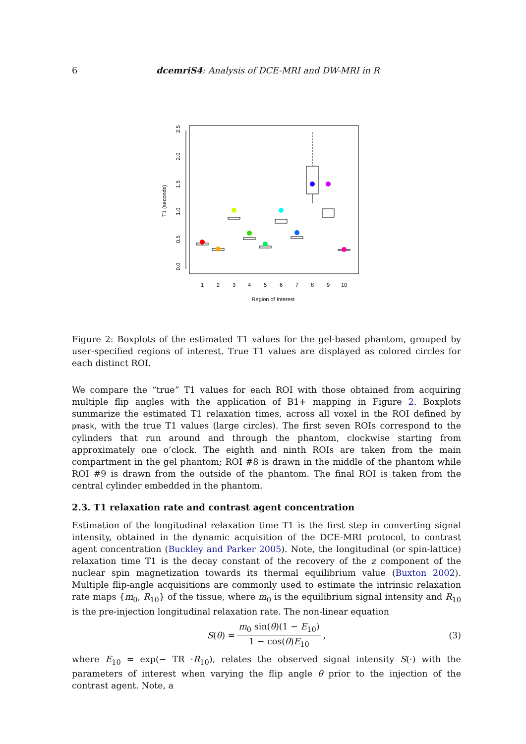6 dcemriS4: Analysis of DCE-MRI and DW-MRI in R
0.0
0.5
1.0
1.5
2.0
2.5
T1 (seconds)
1
2
3
4
5
6
7
8
9
10
Region of Interest
Figure 2: Boxplots of the estimated T1 values for the gel-based phantom, grouped by user-specified regions of interest. True T1 values are displayed as colored circles for each distinct ROI.
We compare the “true” T1 values for each ROI with those obtained from acquiring multiple flip angles with the application of B1+ mapping in Figure 2. Boxplots summarize the estimated T1 relaxation times, across all voxel in the ROI defined by pmask, with the true T1 values (large circles). The first seven ROIs correspond to the cylinders that run around and through the phantom, clockwise starting from approximately one o’clock. The eighth and ninth ROIs are taken from the main compartment in the gel phantom; ROI #8 is drawn in the middle of the phantom while ROI #9 is drawn from the outside of the phantom. The final ROI is taken from the central cylinder embedded in the phantom.
2.3. T1 relaxation rate and contrast agent concentration
Estimation of the longitudinal relaxation time T1 is the first step in converting signal intensity, obtained in the dynamic acquisition of the DCE-MRI protocol, to contrast agent concentration (Buckley and Parker 2005). Note, the longitudinal (or spin-lattice) relaxation time T1 is the decay constant of the recovery of the z component of the nuclear spin magnetization towards its thermal equilibrium value (Buxton 2002). Multiple flip-angle acquisitions are commonly used to estimate the intrinsic relaxation rate maps {m<sub>0</sub>, R<sub>10</sub>} of the tissue, where m<sub>0</sub> is the equilibrium signal intensity and R<sub>10</sub> is the pre-injection longitudinal relaxation rate. The non-linear equation
S(θ) = m<sub>0</sub> sin(θ)(1 − E<sub>10</sub>) 1 − cos(θ)E<sub>10</sub>, (3)
where E<sub>10</sub> = exp(− TR ·R<sub>10</sub>), relates the observed signal intensity S(·) with the parameters of interest when varying the flip angle θ prior to the injection of the contrast agent. Note, a